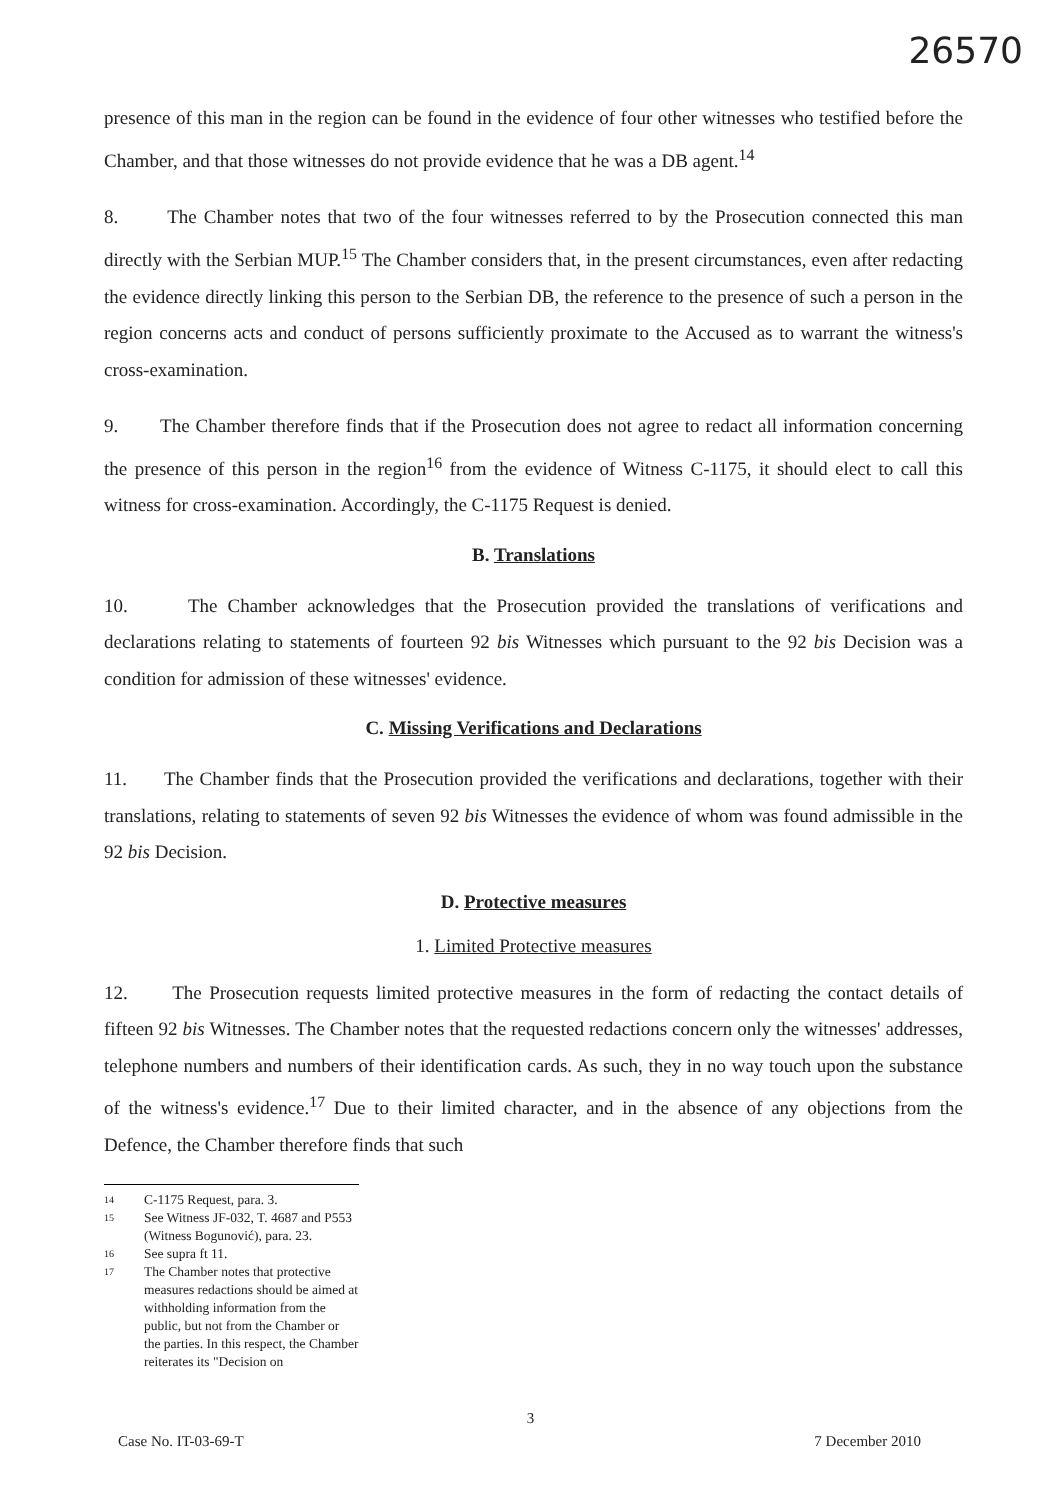26570
presence of this man in the region can be found in the evidence of four other witnesses who testified before the Chamber, and that those witnesses do not provide evidence that he was a DB agent.<sup>14</sup>
8. The Chamber notes that two of the four witnesses referred to by the Prosecution connected this man directly with the Serbian MUP.<sup>15</sup> The Chamber considers that, in the present circumstances, even after redacting the evidence directly linking this person to the Serbian DB, the reference to the presence of such a person in the region concerns acts and conduct of persons sufficiently proximate to the Accused as to warrant the witness's cross-examination.
9. The Chamber therefore finds that if the Prosecution does not agree to redact all information concerning the presence of this person in the region<sup>16</sup> from the evidence of Witness C-1175, it should elect to call this witness for cross-examination. Accordingly, the C-1175 Request is denied.
B. Translations
10. The Chamber acknowledges that the Prosecution provided the translations of verifications and declarations relating to statements of fourteen 92 bis Witnesses which pursuant to the 92 bis Decision was a condition for admission of these witnesses' evidence.
C. Missing Verifications and Declarations
11. The Chamber finds that the Prosecution provided the verifications and declarations, together with their translations, relating to statements of seven 92 bis Witnesses the evidence of whom was found admissible in the 92 bis Decision.
D. Protective measures
1. Limited Protective measures
12. The Prosecution requests limited protective measures in the form of redacting the contact details of fifteen 92 bis Witnesses. The Chamber notes that the requested redactions concern only the witnesses' addresses, telephone numbers and numbers of their identification cards. As such, they in no way touch upon the substance of the witness's evidence.<sup>17</sup> Due to their limited character, and in the absence of any objections from the Defence, the Chamber therefore finds that such
<sup>14</sup> C-1175 Request, para. 3.
<sup>15</sup> See Witness JF-032, T. 4687 and P553 (Witness Bogunović), para. 23.
<sup>16</sup> See supra ft 11.
<sup>17</sup> The Chamber notes that protective measures redactions should be aimed at withholding information from the public, but not from the Chamber or the parties. In this respect, the Chamber reiterates its "Decision on
3
Case No. IT-03-69-T 7 December 2010